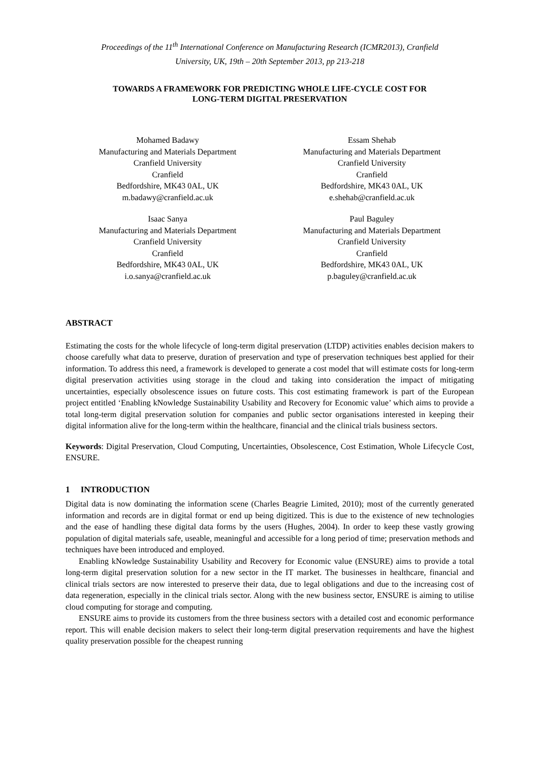Proceedings of the 11<sup>th</sup> International Conference on Manufacturing Research (ICMR2013), Cranfield
University, UK, 19th – 20th September 2013, pp 213-218
TOWARDS A FRAMEWORK FOR PREDICTING WHOLE LIFE-CYCLE COST FOR
LONG-TERM DIGITAL PRESERVATION
Mohamed Badawy
Manufacturing and Materials Department
Cranfield University
Cranfield
Bedfordshire, MK43 0AL, UK
m.badawy@cranfield.ac.uk
Essam Shehab
Manufacturing and Materials Department
Cranfield University
Cranfield
Bedfordshire, MK43 0AL, UK
e.shehab@cranfield.ac.uk
Isaac Sanya
Manufacturing and Materials Department
Cranfield University
Cranfield
Bedfordshire, MK43 0AL, UK
i.o.sanya@cranfield.ac.uk
Paul Baguley
Manufacturing and Materials Department
Cranfield University
Cranfield
Bedfordshire, MK43 0AL, UK
p.baguley@cranfield.ac.uk
ABSTRACT
Estimating the costs for the whole lifecycle of long-term digital preservation (LTDP) activities enables decision makers to choose carefully what data to preserve, duration of preservation and type of preservation techniques best applied for their information. To address this need, a framework is developed to generate a cost model that will estimate costs for long-term digital preservation activities using storage in the cloud and taking into consideration the impact of mitigating uncertainties, especially obsolescence issues on future costs. This cost estimating framework is part of the European project entitled ‘Enabling kNowledge Sustainability Usability and Recovery for Economic value’ which aims to provide a total long-term digital preservation solution for companies and public sector organisations interested in keeping their digital information alive for the long-term within the healthcare, financial and the clinical trials business sectors.
Keywords: Digital Preservation, Cloud Computing, Uncertainties, Obsolescence, Cost Estimation, Whole Lifecycle Cost, ENSURE.
1 INTRODUCTION
Digital data is now dominating the information scene (Charles Beagrie Limited, 2010); most of the currently generated information and records are in digital format or end up being digitized. This is due to the existence of new technologies and the ease of handling these digital data forms by the users (Hughes, 2004). In order to keep these vastly growing population of digital materials safe, useable, meaningful and accessible for a long period of time; preservation methods and techniques have been introduced and employed.
Enabling kNowledge Sustainability Usability and Recovery for Economic value (ENSURE) aims to provide a total long-term digital preservation solution for a new sector in the IT market. The businesses in healthcare, financial and clinical trials sectors are now interested to preserve their data, due to legal obligations and due to the increasing cost of data regeneration, especially in the clinical trials sector. Along with the new business sector, ENSURE is aiming to utilise cloud computing for storage and computing.
ENSURE aims to provide its customers from the three business sectors with a detailed cost and economic performance report. This will enable decision makers to select their long-term digital preservation requirements and have the highest quality preservation possible for the cheapest running